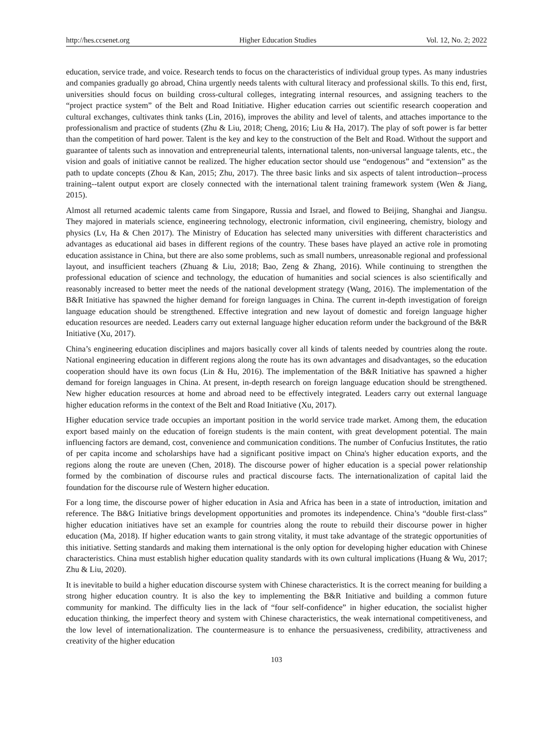http://hes.ccsenet.org Higher Education Studies Vol. 12, No. 2; 2022
education, service trade, and voice. Research tends to focus on the characteristics of individual group types. As many industries and companies gradually go abroad, China urgently needs talents with cultural literacy and professional skills. To this end, first, universities should focus on building cross-cultural colleges, integrating internal resources, and assigning teachers to the “project practice system” of the Belt and Road Initiative. Higher education carries out scientific research cooperation and cultural exchanges, cultivates think tanks (Lin, 2016), improves the ability and level of talents, and attaches importance to the professionalism and practice of students (Zhu & Liu, 2018; Cheng, 2016; Liu & Ha, 2017). The play of soft power is far better than the competition of hard power. Talent is the key and key to the construction of the Belt and Road. Without the support and guarantee of talents such as innovation and entrepreneurial talents, international talents, non-universal language talents, etc., the vision and goals of initiative cannot be realized. The higher education sector should use “endogenous” and “extension” as the path to update concepts (Zhou & Kan, 2015; Zhu, 2017). The three basic links and six aspects of talent introduction--process training--talent output export are closely connected with the international talent training framework system (Wen & Jiang, 2015).
Almost all returned academic talents came from Singapore, Russia and Israel, and flowed to Beijing, Shanghai and Jiangsu. They majored in materials science, engineering technology, electronic information, civil engineering, chemistry, biology and physics (Lv, Ha & Chen 2017). The Ministry of Education has selected many universities with different characteristics and advantages as educational aid bases in different regions of the country. These bases have played an active role in promoting education assistance in China, but there are also some problems, such as small numbers, unreasonable regional and professional layout, and insufficient teachers (Zhuang & Liu, 2018; Bao, Zeng & Zhang, 2016). While continuing to strengthen the professional education of science and technology, the education of humanities and social sciences is also scientifically and reasonably increased to better meet the needs of the national development strategy (Wang, 2016). The implementation of the B&R Initiative has spawned the higher demand for foreign languages in China. The current in-depth investigation of foreign language education should be strengthened. Effective integration and new layout of domestic and foreign language higher education resources are needed. Leaders carry out external language higher education reform under the background of the B&R Initiative (Xu, 2017).
China’s engineering education disciplines and majors basically cover all kinds of talents needed by countries along the route. National engineering education in different regions along the route has its own advantages and disadvantages, so the education cooperation should have its own focus (Lin & Hu, 2016). The implementation of the B&R Initiative has spawned a higher demand for foreign languages in China. At present, in-depth research on foreign language education should be strengthened. New higher education resources at home and abroad need to be effectively integrated. Leaders carry out external language higher education reforms in the context of the Belt and Road Initiative (Xu, 2017).
Higher education service trade occupies an important position in the world service trade market. Among them, the education export based mainly on the education of foreign students is the main content, with great development potential. The main influencing factors are demand, cost, convenience and communication conditions. The number of Confucius Institutes, the ratio of per capita income and scholarships have had a significant positive impact on China's higher education exports, and the regions along the route are uneven (Chen, 2018). The discourse power of higher education is a special power relationship formed by the combination of discourse rules and practical discourse facts. The internationalization of capital laid the foundation for the discourse rule of Western higher education.
For a long time, the discourse power of higher education in Asia and Africa has been in a state of introduction, imitation and reference. The B&G Initiative brings development opportunities and promotes its independence. China’s “double first-class” higher education initiatives have set an example for countries along the route to rebuild their discourse power in higher education (Ma, 2018). If higher education wants to gain strong vitality, it must take advantage of the strategic opportunities of this initiative. Setting standards and making them international is the only option for developing higher education with Chinese characteristics. China must establish higher education quality standards with its own cultural implications (Huang & Wu, 2017; Zhu & Liu, 2020).
It is inevitable to build a higher education discourse system with Chinese characteristics. It is the correct meaning for building a strong higher education country. It is also the key to implementing the B&R Initiative and building a common future community for mankind. The difficulty lies in the lack of “four self-confidence” in higher education, the socialist higher education thinking, the imperfect theory and system with Chinese characteristics, the weak international competitiveness, and the low level of internationalization. The countermeasure is to enhance the persuasiveness, credibility, attractiveness and creativity of the higher education
103